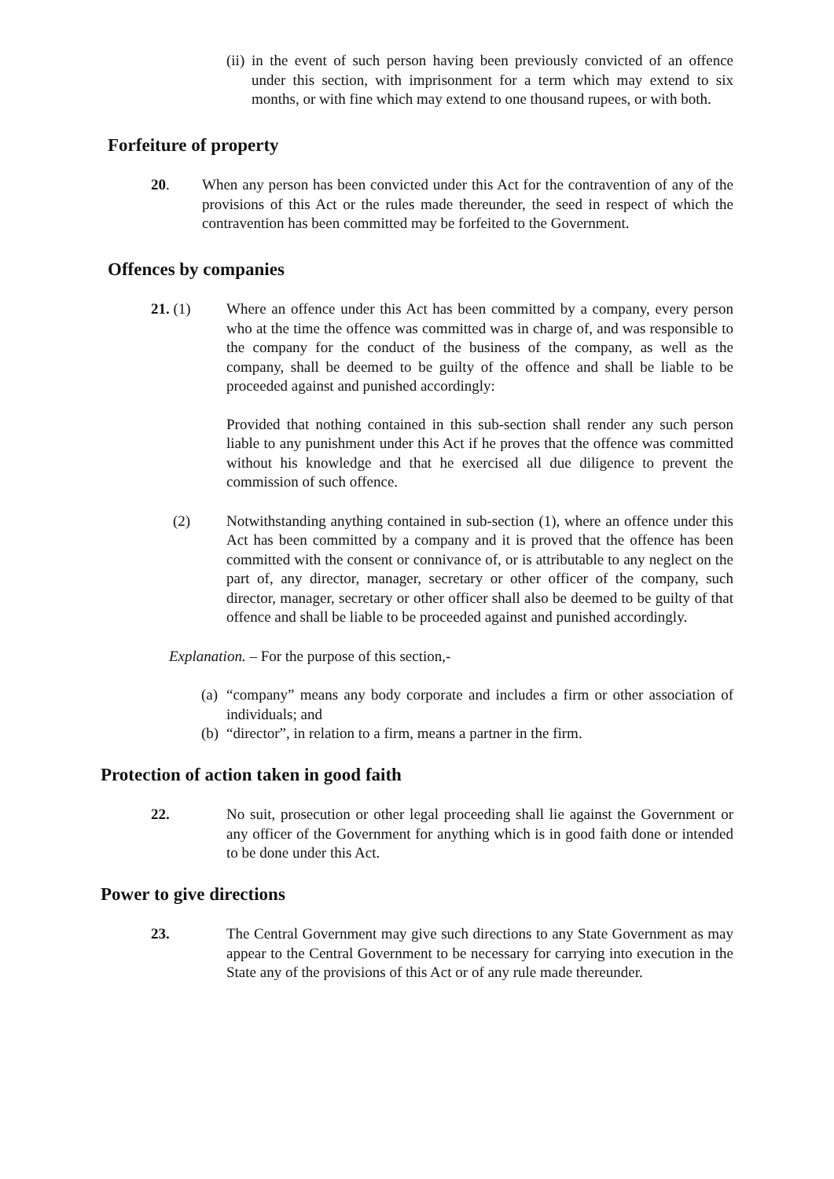(ii) in the event of such person having been previously convicted of an offence under this section, with imprisonment for a term which may extend to six months, or with fine which may extend to one thousand rupees, or with both.
Forfeiture of property
20. When any person has been convicted under this Act for the contravention of any of the provisions of this Act or the rules made thereunder, the seed in respect of which the contravention has been committed may be forfeited to the Government.
Offences by companies
21. (1) Where an offence under this Act has been committed by a company, every person who at the time the offence was committed was in charge of, and was responsible to the company for the conduct of the business of the company, as well as the company, shall be deemed to be guilty of the offence and shall be liable to be proceeded against and punished accordingly:
Provided that nothing contained in this sub-section shall render any such person liable to any punishment under this Act if he proves that the offence was committed without his knowledge and that he exercised all due diligence to prevent the commission of such offence.
(2) Notwithstanding anything contained in sub-section (1), where an offence under this Act has been committed by a company and it is proved that the offence has been committed with the consent or connivance of, or is attributable to any neglect on the part of, any director, manager, secretary or other officer of the company, such director, manager, secretary or other officer shall also be deemed to be guilty of that offence and shall be liable to be proceeded against and punished accordingly.
Explanation. – For the purpose of this section,-
(a) “company” means any body corporate and includes a firm or other association of individuals; and
(b) “director”, in relation to a firm, means a partner in the firm.
Protection of action taken in good faith
22. No suit, prosecution or other legal proceeding shall lie against the Government or any officer of the Government for anything which is in good faith done or intended to be done under this Act.
Power to give directions
23. The Central Government may give such directions to any State Government as may appear to the Central Government to be necessary for carrying into execution in the State any of the provisions of this Act or of any rule made thereunder.